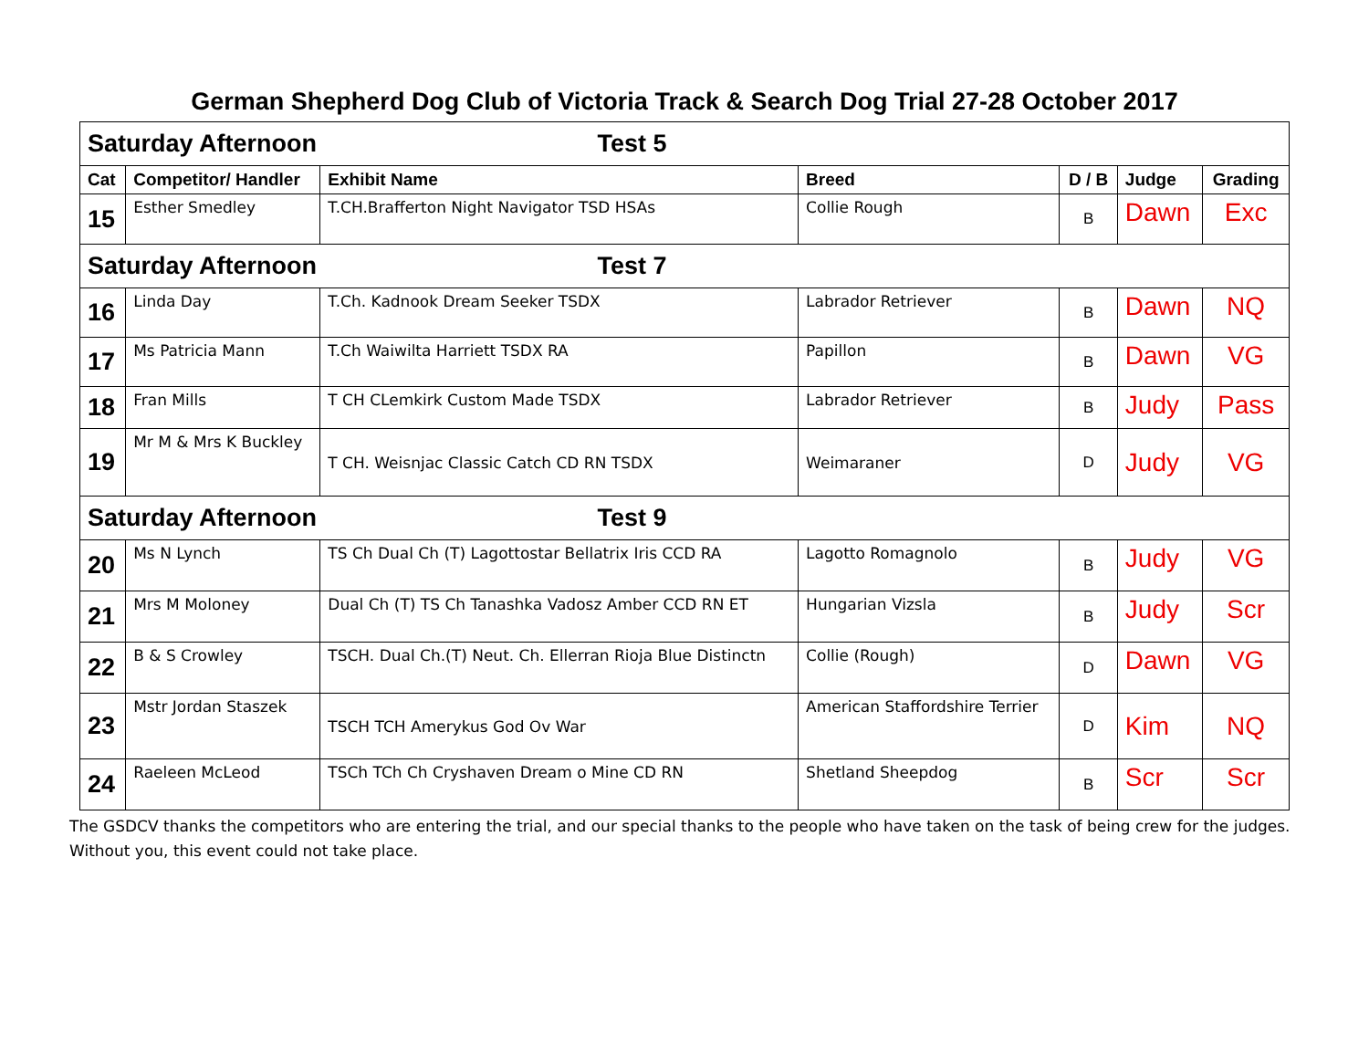German Shepherd Dog Club of Victoria Track & Search Dog Trial 27-28 October 2017
| Saturday Afternoon Test 5 | | | | | | |
| Cat | Competitor/ Handler | Exhibit Name | Breed | D / B | Judge | Grading |
| 15 | Esther Smedley | T.CH.Brafferton Night Navigator TSD HSAs | Collie Rough | B | Dawn | Exc |
| Saturday Afternoon Test 7 | | | | | | |
| 16 | Linda Day | T.Ch. Kadnook Dream Seeker TSDX | Labrador Retriever | B | Dawn | NQ |
| 17 | Ms Patricia Mann | T.Ch Waiwilta Harriett TSDX RA | Papillon | B | Dawn | VG |
| 18 | Fran Mills | T CH CLemkirk Custom Made TSDX | Labrador Retriever | B | Judy | Pass |
| 19 | Mr M & Mrs K Buckley | T CH. Weisnjac Classic Catch CD RN TSDX | Weimaraner | D | Judy | VG |
| Saturday Afternoon Test 9 | | | | | | |
| 20 | Ms N Lynch | TS Ch Dual Ch (T) Lagottostar Bellatrix Iris CCD RA | Lagotto Romagnolo | B | Judy | VG |
| 21 | Mrs M Moloney | Dual Ch (T) TS Ch Tanashka Vadosz Amber CCD RN ET | Hungarian Vizsla | B | Judy | Scr |
| 22 | B & S Crowley | TSCH. Dual Ch.(T) Neut. Ch. Ellerran Rioja Blue Distinctn | Collie (Rough) | D | Dawn | VG |
| 23 | Mstr Jordan Staszek | TSCH TCH Amerykus God Ov War | American Staffordshire Terrier | D | Kim | NQ |
| 24 | Raeleen McLeod | TSCh TCh Ch Cryshaven Dream o Mine CD RN | Shetland Sheepdog | B | Scr | Scr |
The GSDCV thanks the competitors who are entering the trial, and our special thanks to the people who have taken on the task of being crew for the judges. Without you, this event could not take place.